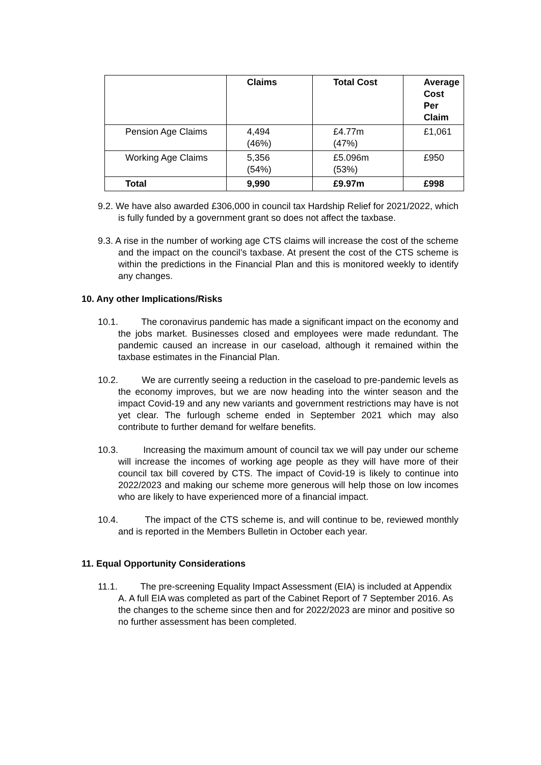| | Claims | Total Cost | Average Cost Per Claim |
| --- | --- | --- | --- |
| Pension Age Claims | 4,494 (46%) | £4.77m (47%) | £1,061 |
| Working Age Claims | 5,356 (54%) | £5.096m (53%) | £950 |
| Total | 9,990 | £9.97m | £998 |
9.2. We have also awarded £306,000 in council tax Hardship Relief for 2021/2022, which is fully funded by a government grant so does not affect the taxbase.
9.3. A rise in the number of working age CTS claims will increase the cost of the scheme and the impact on the council’s taxbase. At present the cost of the CTS scheme is within the predictions in the Financial Plan and this is monitored weekly to identify any changes.
10. Any other Implications/Risks
10.1. The coronavirus pandemic has made a significant impact on the economy and the jobs market. Businesses closed and employees were made redundant. The pandemic caused an increase in our caseload, although it remained within the taxbase estimates in the Financial Plan.
10.2. We are currently seeing a reduction in the caseload to pre-pandemic levels as the economy improves, but we are now heading into the winter season and the impact Covid-19 and any new variants and government restrictions may have is not yet clear. The furlough scheme ended in September 2021 which may also contribute to further demand for welfare benefits.
10.3. Increasing the maximum amount of council tax we will pay under our scheme will increase the incomes of working age people as they will have more of their council tax bill covered by CTS. The impact of Covid-19 is likely to continue into 2022/2023 and making our scheme more generous will help those on low incomes who are likely to have experienced more of a financial impact.
10.4. The impact of the CTS scheme is, and will continue to be, reviewed monthly and is reported in the Members Bulletin in October each year.
11. Equal Opportunity Considerations
11.1. The pre-screening Equality Impact Assessment (EIA) is included at Appendix A. A full EIA was completed as part of the Cabinet Report of 7 September 2016. As the changes to the scheme since then and for 2022/2023 are minor and positive so no further assessment has been completed.